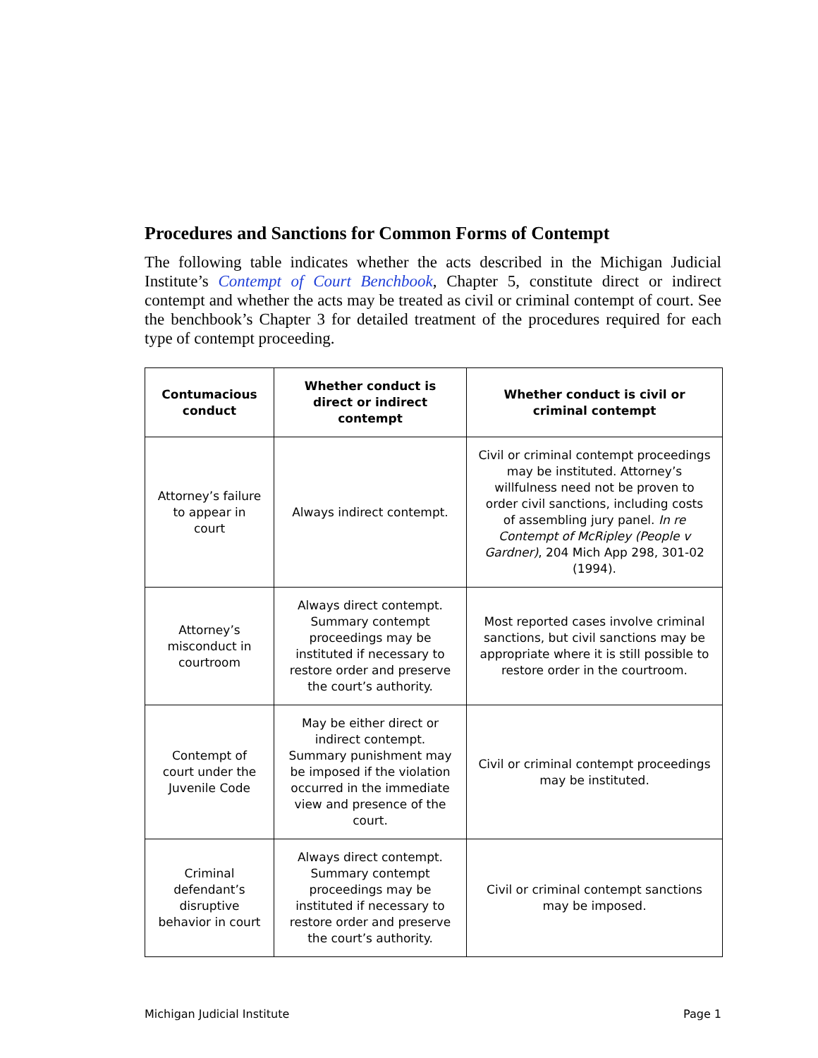Procedures and Sanctions for Common Forms of Contempt
The following table indicates whether the acts described in the Michigan Judicial Institute’s Contempt of Court Benchbook, Chapter 5, constitute direct or indirect contempt and whether the acts may be treated as civil or criminal contempt of court. See the benchbook’s Chapter 3 for detailed treatment of the procedures required for each type of contempt proceeding.
| Contumacious conduct | Whether conduct is direct or indirect contempt | Whether conduct is civil or criminal contempt |
| --- | --- | --- |
| Attorney’s failure to appear in court | Always indirect contempt. | Civil or criminal contempt proceedings may be instituted. Attorney’s willfulness need not be proven to order civil sanctions, including costs of assembling jury panel. In re Contempt of McRipley (People v Gardner) , 204 Mich App 298, 301-02 (1994). |
| Attorney’s misconduct in courtroom | Always direct contempt. Summary contempt proceedings may be instituted if necessary to restore order and preserve the court’s authority. | Most reported cases involve criminal sanctions, but civil sanctions may be appropriate where it is still possible to restore order in the courtroom. |
| Contempt of court under the Juvenile Code | May be either direct or indirect contempt. Summary punishment may be imposed if the violation occurred in the immediate view and presence of the court. | Civil or criminal contempt proceedings may be instituted. |
| Criminal defendant’s disruptive behavior in court | Always direct contempt. Summary contempt proceedings may be instituted if necessary to restore order and preserve the court’s authority. | Civil or criminal contempt sanctions may be imposed. |
Michigan Judicial Institute Page 1